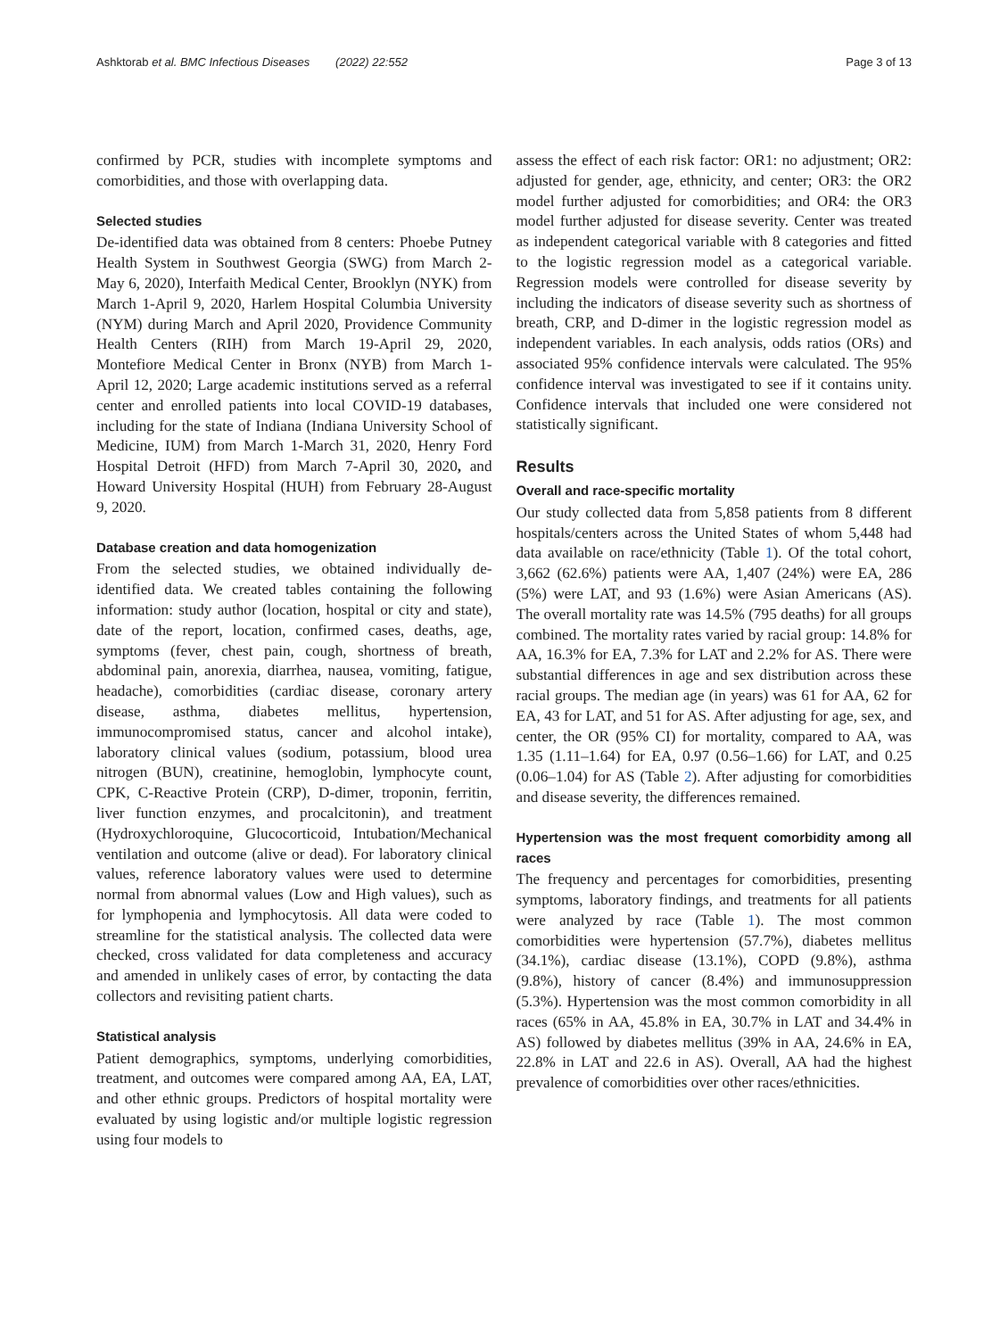Ashktorab et al. BMC Infectious Diseases (2022) 22:552 Page 3 of 13
confirmed by PCR, studies with incomplete symptoms and comorbidities, and those with overlapping data.
Selected studies
De-identified data was obtained from 8 centers: Phoebe Putney Health System in Southwest Georgia (SWG) from March 2-May 6, 2020), Interfaith Medical Center, Brooklyn (NYK) from March 1-April 9, 2020, Harlem Hospital Columbia University (NYM) during March and April 2020, Providence Community Health Centers (RIH) from March 19-April 29, 2020, Montefiore Medical Center in Bronx (NYB) from March 1-April 12, 2020; Large academic institutions served as a referral center and enrolled patients into local COVID-19 databases, including for the state of Indiana (Indiana University School of Medicine, IUM) from March 1-March 31, 2020, Henry Ford Hospital Detroit (HFD) from March 7-April 30, 2020, and Howard University Hospital (HUH) from February 28-August 9, 2020.
Database creation and data homogenization
From the selected studies, we obtained individually de-identified data. We created tables containing the following information: study author (location, hospital or city and state), date of the report, location, confirmed cases, deaths, age, symptoms (fever, chest pain, cough, shortness of breath, abdominal pain, anorexia, diarrhea, nausea, vomiting, fatigue, headache), comorbidities (cardiac disease, coronary artery disease, asthma, diabetes mellitus, hypertension, immunocompromised status, cancer and alcohol intake), laboratory clinical values (sodium, potassium, blood urea nitrogen (BUN), creatinine, hemoglobin, lymphocyte count, CPK, C-Reactive Protein (CRP), D-dimer, troponin, ferritin, liver function enzymes, and procalcitonin), and treatment (Hydroxychloroquine, Glucocorticoid, Intubation/Mechanical ventilation and outcome (alive or dead). For laboratory clinical values, reference laboratory values were used to determine normal from abnormal values (Low and High values), such as for lymphopenia and lymphocytosis. All data were coded to streamline for the statistical analysis. The collected data were checked, cross validated for data completeness and accuracy and amended in unlikely cases of error, by contacting the data collectors and revisiting patient charts.
Statistical analysis
Patient demographics, symptoms, underlying comorbidities, treatment, and outcomes were compared among AA, EA, LAT, and other ethnic groups. Predictors of hospital mortality were evaluated by using logistic and/or multiple logistic regression using four models to
assess the effect of each risk factor: OR1: no adjustment; OR2: adjusted for gender, age, ethnicity, and center; OR3: the OR2 model further adjusted for comorbidities; and OR4: the OR3 model further adjusted for disease severity. Center was treated as independent categorical variable with 8 categories and fitted to the logistic regression model as a categorical variable. Regression models were controlled for disease severity by including the indicators of disease severity such as shortness of breath, CRP, and D-dimer in the logistic regression model as independent variables. In each analysis, odds ratios (ORs) and associated 95% confidence intervals were calculated. The 95% confidence interval was investigated to see if it contains unity. Confidence intervals that included one were considered not statistically significant.
Results
Overall and race-specific mortality
Our study collected data from 5,858 patients from 8 different hospitals/centers across the United States of whom 5,448 had data available on race/ethnicity (Table 1). Of the total cohort, 3,662 (62.6%) patients were AA, 1,407 (24%) were EA, 286 (5%) were LAT, and 93 (1.6%) were Asian Americans (AS). The overall mortality rate was 14.5% (795 deaths) for all groups combined. The mortality rates varied by racial group: 14.8% for AA, 16.3% for EA, 7.3% for LAT and 2.2% for AS. There were substantial differences in age and sex distribution across these racial groups. The median age (in years) was 61 for AA, 62 for EA, 43 for LAT, and 51 for AS. After adjusting for age, sex, and center, the OR (95% CI) for mortality, compared to AA, was 1.35 (1.11–1.64) for EA, 0.97 (0.56–1.66) for LAT, and 0.25 (0.06–1.04) for AS (Table 2). After adjusting for comorbidities and disease severity, the differences remained.
Hypertension was the most frequent comorbidity among all races
The frequency and percentages for comorbidities, presenting symptoms, laboratory findings, and treatments for all patients were analyzed by race (Table 1). The most common comorbidities were hypertension (57.7%), diabetes mellitus (34.1%), cardiac disease (13.1%), COPD (9.8%), asthma (9.8%), history of cancer (8.4%) and immunosuppression (5.3%). Hypertension was the most common comorbidity in all races (65% in AA, 45.8% in EA, 30.7% in LAT and 34.4% in AS) followed by diabetes mellitus (39% in AA, 24.6% in EA, 22.8% in LAT and 22.6 in AS). Overall, AA had the highest prevalence of comorbidities over other races/ethnicities.